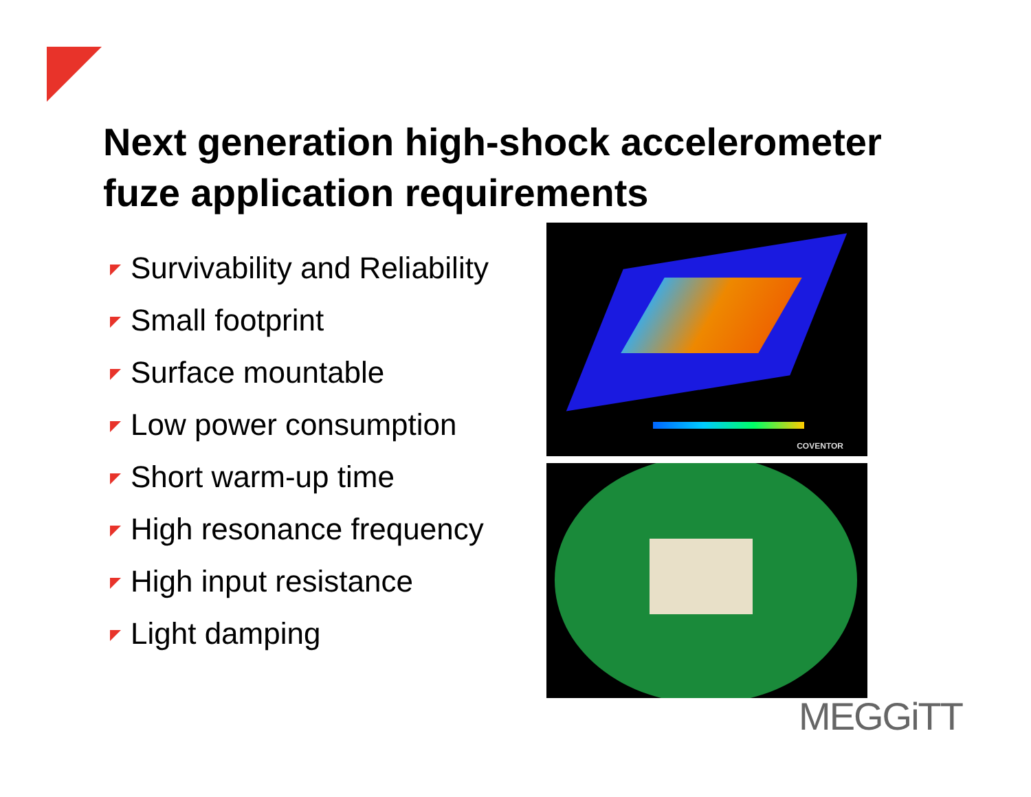Next generation high-shock accelerometer
fuze application requirements
Survivability and Reliability
Small footprint
Surface mountable
Low power consumption
Short warm-up time
High resonance frequency
High input resistance
Light damping
COVENTOR
MEGGiTT